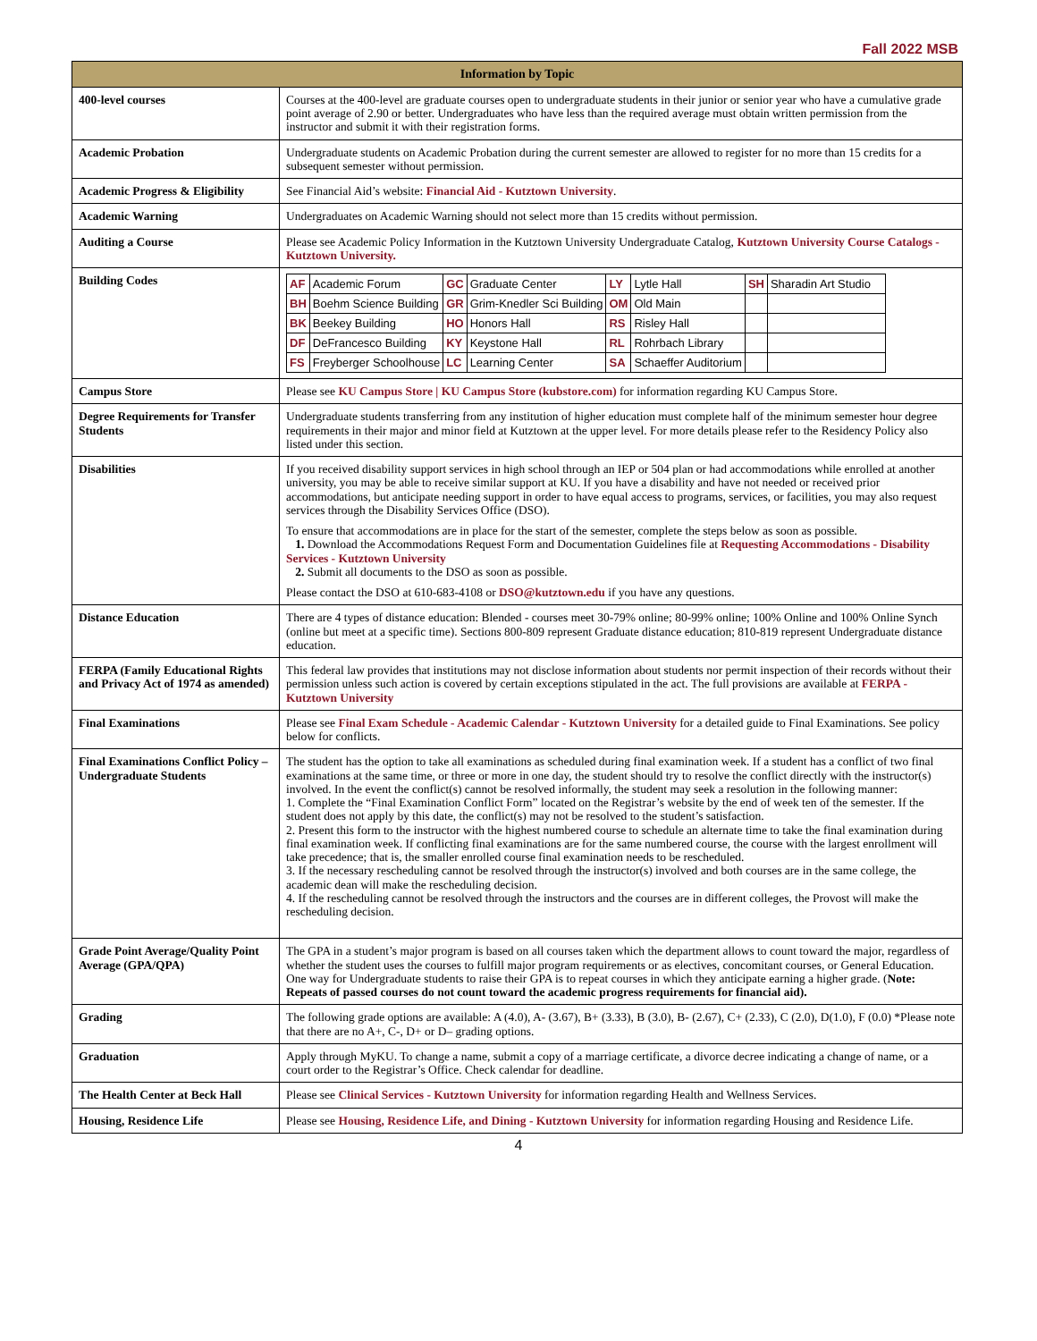Fall 2022 MSB
| Information by Topic | |
| --- | --- |
| 400-level courses | Courses at the 400-level are graduate courses open to undergraduate students in their junior or senior year who have a cumulative grade point average of 2.90 or better. Undergraduates who have less than the required average must obtain written permission from the instructor and submit it with their registration forms. |
| Academic Probation | Undergraduate students on Academic Probation during the current semester are allowed to register for no more than 15 credits for a subsequent semester without permission. |
| Academic Progress & Eligibility | See Financial Aid’s website: Financial Aid - Kutztown University . |
| Academic Warning | Undergraduates on Academic Warning should not select more than 15 credits without permission. |
| Auditing a Course | Please see Academic Policy Information in the Kutztown University Undergraduate Catalog, Kutztown University Course Catalogs - Kutztown University. |
| Building Codes | / AF / Academic Forum / GC / Graduate Center / LY / Lytle Hall / SH / Sharadin Art Studio / / BH / Boehm Science Building / GR / Grim-Knedler Sci Building / OM / Old Main / / / / BK / Beekey Building / HO / Honors Hall / RS / Risley Hall / / / / DF / DeFrancesco Building / KY / Keystone Hall / RL / Rohrbach Library / / / / FS / Freyberger Schoolhouse / LC / Learning Center / SA / Schaeffer Auditorium / / / |
| Campus Store | Please see KU Campus Store / KU Campus Store (kubstore.com) for information regarding KU Campus Store. |
| Degree Requirements for Transfer Students | Undergraduate students transferring from any institution of higher education must complete half of the minimum semester hour degree requirements in their major and minor field at Kutztown at the upper level. For more details please refer to the Residency Policy also listed under this section. |
| Disabilities | If you received disability support services in high school through an IEP or 504 plan or had accommodations while enrolled at another university, you may be able to receive similar support at KU. If you have a disability and have not needed or received prior accommodations, but anticipate needing support in order to have equal access to programs, services, or facilities, you may also request services through the Disability Services Office (DSO). To ensure that accommodations are in place for the start of the semester, complete the steps below as soon as possible. 1. Download the Accommodations Request Form and Documentation Guidelines file at Requesting Accommodations - Disability Services - Kutztown University 2. Submit all documents to the DSO as soon as possible. Please contact the DSO at 610-683-4108 or DSO@kutztown.edu if you have any questions. |
| Distance Education | There are 4 types of distance education: Blended - courses meet 30-79% online; 80-99% online; 100% Online and 100% Online Synch (online but meet at a specific time). Sections 800-809 represent Graduate distance education; 810-819 represent Undergraduate distance education. |
| FERPA (Family Educational Rights and Privacy Act of 1974 as amended) | This federal law provides that institutions may not disclose information about students nor permit inspection of their records without their permission unless such action is covered by certain exceptions stipulated in the act. The full provisions are available at FERPA - Kutztown University |
| Final Examinations | Please see Final Exam Schedule - Academic Calendar - Kutztown University for a detailed guide to Final Examinations. See policy below for conflicts. |
| Final Examinations Conflict Policy – Undergraduate Students | The student has the option to take all examinations as scheduled during final examination week. If a student has a conflict of two final examinations at the same time, or three or more in one day, the student should try to resolve the conflict directly with the instructor(s) involved. In the event the conflict(s) cannot be resolved informally, the student may seek a resolution in the following manner: 1. Complete the “Final Examination Conflict Form” located on the Registrar’s website by the end of week ten of the semester. If the student does not apply by this date, the conflict(s) may not be resolved to the student’s satisfaction. 2. Present this form to the instructor with the highest numbered course to schedule an alternate time to take the final examination during final examination week. If conflicting final examinations are for the same numbered course, the course with the largest enrollment will take precedence; that is, the smaller enrolled course final examination needs to be rescheduled. 3. If the necessary rescheduling cannot be resolved through the instructor(s) involved and both courses are in the same college, the academic dean will make the rescheduling decision. 4. If the rescheduling cannot be resolved through the instructors and the courses are in different colleges, the Provost will make the rescheduling decision. |
| Grade Point Average/Quality Point Average (GPA/QPA) | The GPA in a student’s major program is based on all courses taken which the department allows to count toward the major, regardless of whether the student uses the courses to fulfill major program requirements or as electives, concomitant courses, or General Education. One way for Undergraduate students to raise their GPA is to repeat courses in which they anticipate earning a higher grade. ( Note: Repeats of passed courses do not count toward the academic progress requirements for financial aid). |
| Grading | The following grade options are available: A (4.0), A- (3.67), B+ (3.33), B (3.0), B- (2.67), C+ (2.33), C (2.0), D(1.0), F (0.0) *Please note that there are no A+, C-, D+ or D– grading options. |
| Graduation | Apply through MyKU. To change a name, submit a copy of a marriage certificate, a divorce decree indicating a change of name, or a court order to the Registrar’s Office. Check calendar for deadline. |
| The Health Center at Beck Hall | Please see Clinical Services - Kutztown University for information regarding Health and Wellness Services. |
| Housing, Residence Life | Please see Housing, Residence Life, and Dining - Kutztown University for information regarding Housing and Residence Life. |
4